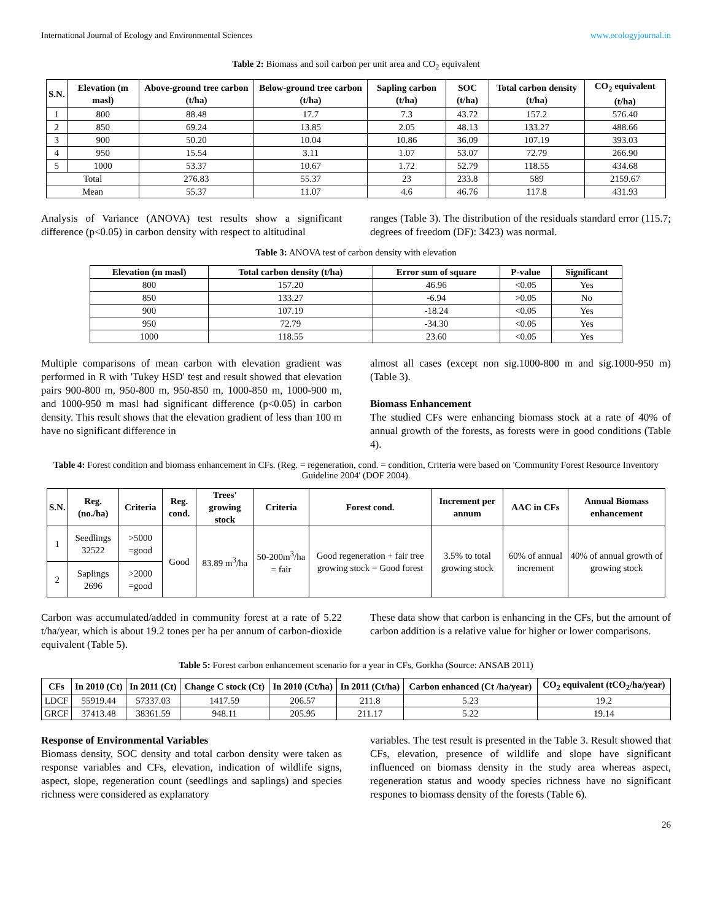International Journal of Ecology and Environmental Sciences www.ecologyjournal.in
Table 2: Biomass and soil carbon per unit area and CO<sub>2</sub> equivalent
| S.N. | Elevation (m masl) | Above-ground tree carbon (t/ha) | Below-ground tree carbon (t/ha) | Sapling carbon (t/ha) | SOC (t/ha) | Total carbon density (t/ha) | CO<sub>2</sub> equivalent (t/ha) |
| --- | --- | --- | --- | --- | --- | --- | --- |
| 1 | 800 | 88.48 | 17.7 | 7.3 | 43.72 | 157.2 | 576.40 |
| 2 | 850 | 69.24 | 13.85 | 2.05 | 48.13 | 133.27 | 488.66 |
| 3 | 900 | 50.20 | 10.04 | 10.86 | 36.09 | 107.19 | 393.03 |
| 4 | 950 | 15.54 | 3.11 | 1.07 | 53.07 | 72.79 | 266.90 |
| 5 | 1000 | 53.37 | 10.67 | 1.72 | 52.79 | 118.55 | 434.68 |
| Total | | 276.83 | 55.37 | 23 | 233.8 | 589 | 2159.67 |
| Mean | | 55.37 | 11.07 | 4.6 | 46.76 | 117.8 | 431.93 |
Analysis of Variance (ANOVA) test results show a significant difference (p<0.05) in carbon density with respect to altitudinal
ranges (Table 3). The distribution of the residuals standard error (115.7; degrees of freedom (DF): 3423) was normal.
Table 3: ANOVA test of carbon density with elevation
| Elevation (m masl) | Total carbon density (t/ha) | Error sum of square | P-value | Significant |
| --- | --- | --- | --- | --- |
| 800 | 157.20 | 46.96 | <0.05 | Yes |
| 850 | 133.27 | -6.94 | >0.05 | No |
| 900 | 107.19 | -18.24 | <0.05 | Yes |
| 950 | 72.79 | -34.30 | <0.05 | Yes |
| 1000 | 118.55 | 23.60 | <0.05 | Yes |
Multiple comparisons of mean carbon with elevation gradient was performed in R with 'Tukey HSD' test and result showed that elevation pairs 900-800 m, 950-800 m, 950-850 m, 1000-850 m, 1000-900 m, and 1000-950 m masl had significant difference (p<0.05) in carbon density. This result shows that the elevation gradient of less than 100 m have no significant difference in
almost all cases (except non sig.1000-800 m and sig.1000-950 m) (Table 3).
Biomass Enhancement
The studied CFs were enhancing biomass stock at a rate of 40% of annual growth of the forests, as forests were in good conditions (Table 4).
Table 4: Forest condition and biomass enhancement in CFs. (Reg. = regeneration, cond. = condition, Criteria were based on 'Community Forest Resource Inventory Guideline 2004' (DOF 2004).
| S.N. | Reg. (no./ha) | Criteria | Reg. cond. | Trees' growing stock | Criteria | Forest cond. | Increment per annum | AAC in CFs | Annual Biomass enhancement |
| --- | --- | --- | --- | --- | --- | --- | --- | --- | --- |
| 1 | Seedlings 32522 | >5000 =good | Good | 83.89 m<sup>3</sup>/ha | 50-200m<sup>3</sup>/ha = fair | Good regeneration + fair tree growing stock = Good forest | 3.5% to total growing stock | 60% of annual increment | 40% of annual growth of growing stock |
| 2 | Saplings 2696 | >2000 =good | | | | | | | |
Carbon was accumulated/added in community forest at a rate of 5.22 t/ha/year, which is about 19.2 tones per ha per annum of carbon-dioxide equivalent (Table 5).
These data show that carbon is enhancing in the CFs, but the amount of carbon addition is a relative value for higher or lower comparisons.
Table 5: Forest carbon enhancement scenario for a year in CFs, Gorkha (Source: ANSAB 2011)
| CFs | In 2010 (Ct) | In 2011 (Ct) | Change C stock (Ct) | In 2010 (Ct/ha) | In 2011 (Ct/ha) | Carbon enhanced (Ct /ha/year) | CO<sub>2</sub> equivalent (tCO<sub>2</sub>/ha/year) |
| --- | --- | --- | --- | --- | --- | --- | --- |
| LDCF | 55919.44 | 57337.03 | 1417.59 | 206.57 | 211.8 | 5.23 | 19.2 |
| GRCF | 37413.48 | 38361.59 | 948.11 | 205.95 | 211.17 | 5.22 | 19.14 |
Response of Environmental Variables
Biomass density, SOC density and total carbon density were taken as response variables and CFs, elevation, indication of wildlife signs, aspect, slope, regeneration count (seedlings and saplings) and species richness were considered as explanatory
variables. The test result is presented in the Table 3. Result showed that CFs, elevation, presence of wildlife and slope have significant influenced on biomass density in the study area whereas aspect, regeneration status and woody species richness have no significant respones to biomass density of the forests (Table 6).
26